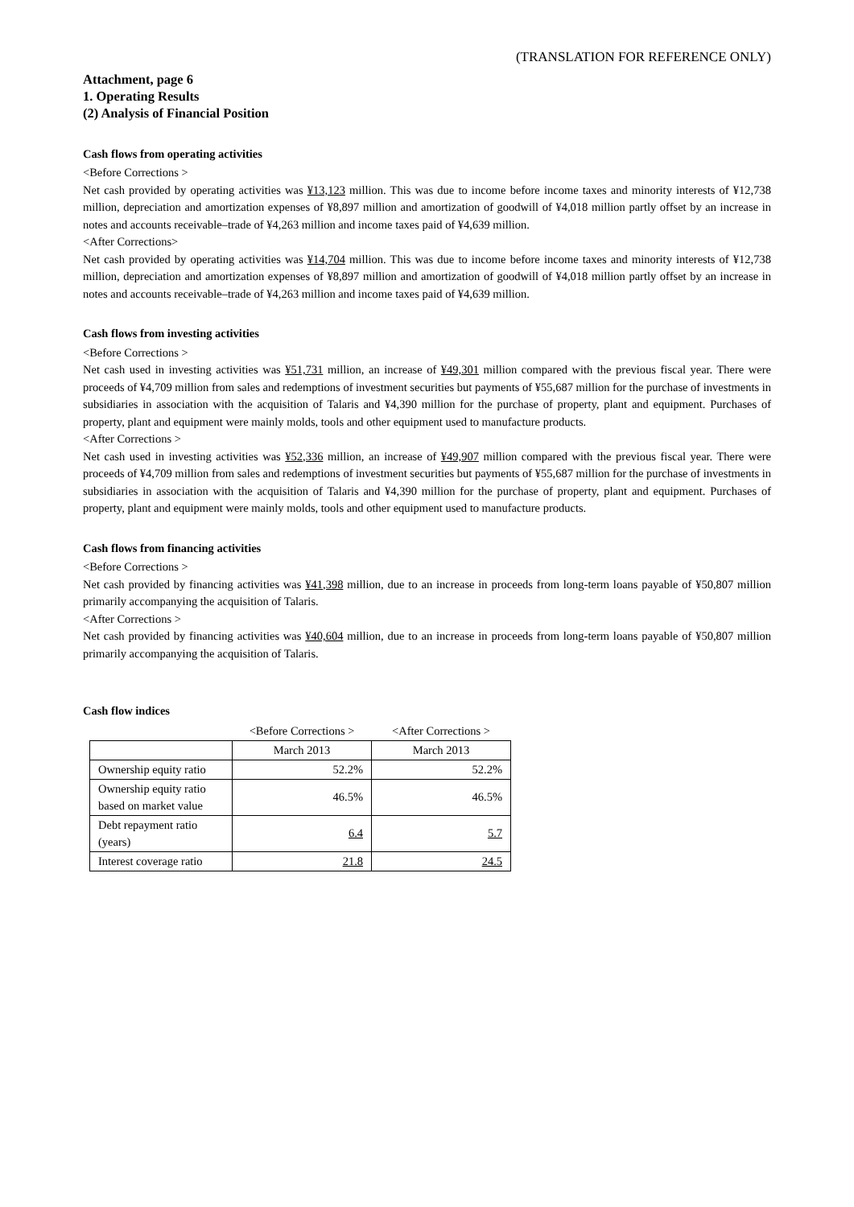(TRANSLATION FOR REFERENCE ONLY)
Attachment, page 6
1. Operating Results
(2) Analysis of Financial Position
Cash flows from operating activities
<Before Corrections >
Net cash provided by operating activities was ¥13,123 million. This was due to income before income taxes and minority interests of ¥12,738 million, depreciation and amortization expenses of ¥8,897 million and amortization of goodwill of ¥4,018 million partly offset by an increase in notes and accounts receivable–trade of ¥4,263 million and income taxes paid of ¥4,639 million.
<After Corrections>
Net cash provided by operating activities was ¥14,704 million. This was due to income before income taxes and minority interests of ¥12,738 million, depreciation and amortization expenses of ¥8,897 million and amortization of goodwill of ¥4,018 million partly offset by an increase in notes and accounts receivable–trade of ¥4,263 million and income taxes paid of ¥4,639 million.
Cash flows from investing activities
<Before Corrections >
Net cash used in investing activities was ¥51,731 million, an increase of ¥49,301 million compared with the previous fiscal year. There were proceeds of ¥4,709 million from sales and redemptions of investment securities but payments of ¥55,687 million for the purchase of investments in subsidiaries in association with the acquisition of Talaris and ¥4,390 million for the purchase of property, plant and equipment. Purchases of property, plant and equipment were mainly molds, tools and other equipment used to manufacture products.
<After Corrections >
Net cash used in investing activities was ¥52,336 million, an increase of ¥49,907 million compared with the previous fiscal year. There were proceeds of ¥4,709 million from sales and redemptions of investment securities but payments of ¥55,687 million for the purchase of investments in subsidiaries in association with the acquisition of Talaris and ¥4,390 million for the purchase of property, plant and equipment. Purchases of property, plant and equipment were mainly molds, tools and other equipment used to manufacture products.
Cash flows from financing activities
<Before Corrections >
Net cash provided by financing activities was ¥41,398 million, due to an increase in proceeds from long-term loans payable of ¥50,807 million primarily accompanying the acquisition of Talaris.
<After Corrections >
Net cash provided by financing activities was ¥40,604 million, due to an increase in proceeds from long-term loans payable of ¥50,807 million primarily accompanying the acquisition of Talaris.
Cash flow indices
| | <Before Corrections > | <After Corrections > |
| | March 2013 | March 2013 |
| Ownership equity ratio | 52.2% | 52.2% |
| Ownership equity ratio based on market value | 46.5% | 46.5% |
| Debt repayment ratio (years) | 6.4 | 5.7 |
| Interest coverage ratio | 21.8 | 24.5 |